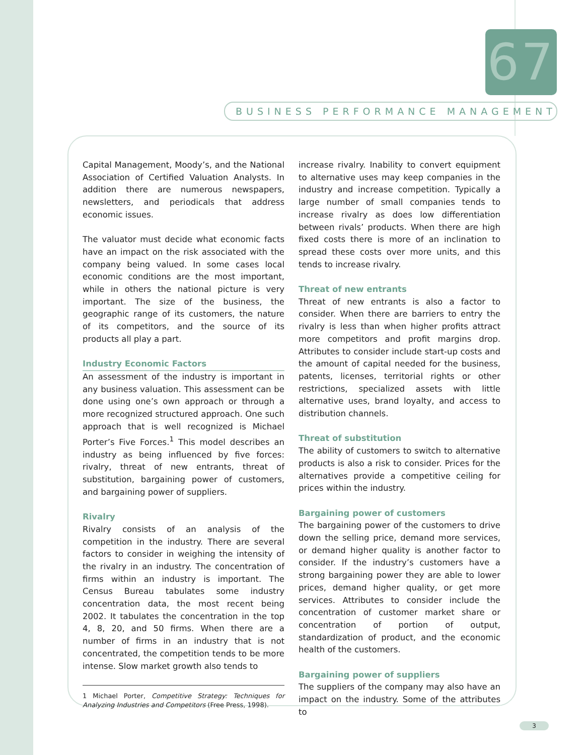67
BUSINESS PERFORMANCE MANAGEMENT
Capital Management, Moody’s, and the National Association of Certified Valuation Analysts. In addition there are numerous newspapers, newsletters, and periodicals that address economic issues.
The valuator must decide what economic facts have an impact on the risk associated with the company being valued. In some cases local economic conditions are the most important, while in others the national picture is very important. The size of the business, the geographic range of its customers, the nature of its competitors, and the source of its products all play a part.
Industry Economic Factors
An assessment of the industry is important in any business valuation. This assessment can be done using one’s own approach or through a more recognized structured approach. One such approach that is well recognized is Michael Porter’s Five Forces.<sup>1</sup> This model describes an industry as being influenced by five forces: rivalry, threat of new entrants, threat of substitution, bargaining power of customers, and bargaining power of suppliers.
Rivalry
Rivalry consists of an analysis of the competition in the industry. There are several factors to consider in weighing the intensity of the rivalry in an industry. The concentration of firms within an industry is important. The Census Bureau tabulates some industry concentration data, the most recent being 2002. It tabulates the concentration in the top 4, 8, 20, and 50 firms. When there are a number of firms in an industry that is not concentrated, the competition tends to be more intense. Slow market growth also tends to
1 Michael Porter, Competitive Strategy: Techniques for Analyzing Industries and Competitors (Free Press, 1998).
increase rivalry. Inability to convert equipment to alternative uses may keep companies in the industry and increase competition. Typically a large number of small companies tends to increase rivalry as does low differentiation between rivals’ products. When there are high fixed costs there is more of an inclination to spread these costs over more units, and this tends to increase rivalry.
Threat of new entrants
Threat of new entrants is also a factor to consider. When there are barriers to entry the rivalry is less than when higher profits attract more competitors and profit margins drop. Attributes to consider include start-up costs and the amount of capital needed for the business, patents, licenses, territorial rights or other restrictions, specialized assets with little alternative uses, brand loyalty, and access to distribution channels.
Threat of substitution
The ability of customers to switch to alternative products is also a risk to consider. Prices for the alternatives provide a competitive ceiling for prices within the industry.
Bargaining power of customers
The bargaining power of the customers to drive down the selling price, demand more services, or demand higher quality is another factor to consider. If the industry’s customers have a strong bargaining power they are able to lower prices, demand higher quality, or get more services. Attributes to consider include the concentration of customer market share or concentration of portion of output, standardization of product, and the economic health of the customers.
Bargaining power of suppliers
The suppliers of the company may also have an impact on the industry. Some of the attributes to
3